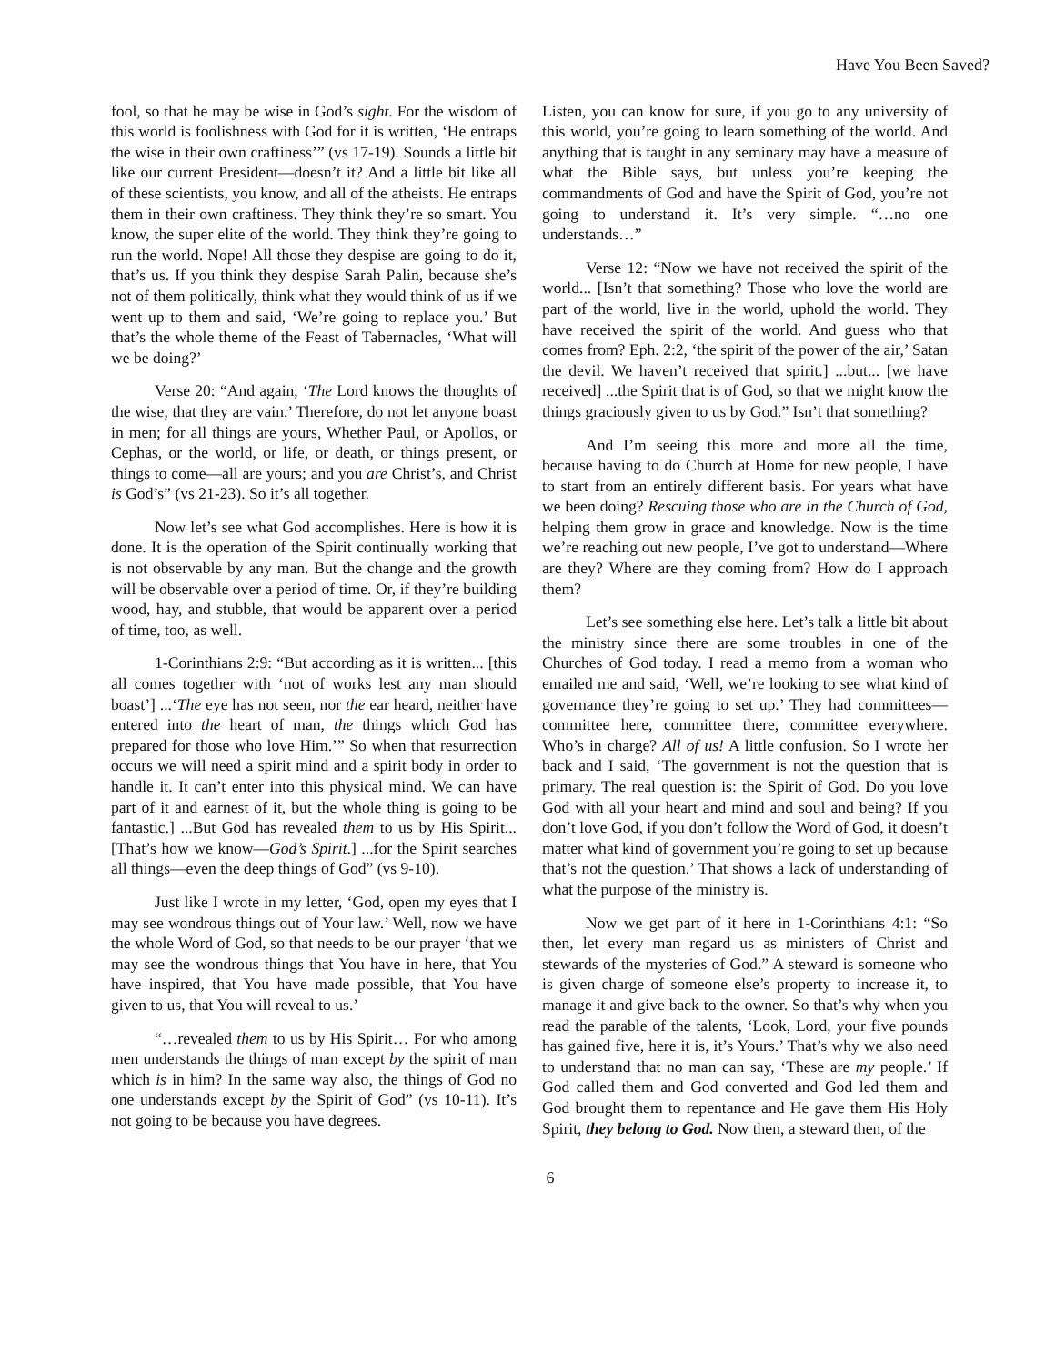Have You Been Saved?
fool, so that he may be wise in God’s sight. For the wisdom of this world is foolishness with God for it is written, ‘He entraps the wise in their own craftiness’” (vs 17-19). Sounds a little bit like our current President—doesn’t it? And a little bit like all of these scientists, you know, and all of the atheists. He entraps them in their own craftiness. They think they’re so smart. You know, the super elite of the world. They think they’re going to run the world. Nope! All those they despise are going to do it, that’s us. If you think they despise Sarah Palin, because she’s not of them politically, think what they would think of us if we went up to them and said, ‘We’re going to replace you.’ But that’s the whole theme of the Feast of Tabernacles, ‘What will we be doing?’
Verse 20: “And again, ‘The Lord knows the thoughts of the wise, that they are vain.’ Therefore, do not let anyone boast in men; for all things are yours, Whether Paul, or Apollos, or Cephas, or the world, or life, or death, or things present, or things to come—all are yours; and you are Christ’s, and Christ is God’s” (vs 21-23). So it’s all together.
Now let’s see what God accomplishes. Here is how it is done. It is the operation of the Spirit continually working that is not observable by any man. But the change and the growth will be observable over a period of time. Or, if they’re building wood, hay, and stubble, that would be apparent over a period of time, too, as well.
1-Corinthians 2:9: “But according as it is written... [this all comes together with ‘not of works lest any man should boast’] ...‘The eye has not seen, nor the ear heard, neither have entered into the heart of man, the things which God has prepared for those who love Him.’” So when that resurrection occurs we will need a spirit mind and a spirit body in order to handle it. It can’t enter into this physical mind. We can have part of it and earnest of it, but the whole thing is going to be fantastic.] ...But God has revealed them to us by His Spirit... [That’s how we know—God’s Spirit.] ...for the Spirit searches all things—even the deep things of God” (vs 9-10).
Just like I wrote in my letter, ‘God, open my eyes that I may see wondrous things out of Your law.’ Well, now we have the whole Word of God, so that needs to be our prayer ‘that we may see the wondrous things that You have in here, that You have inspired, that You have made possible, that You have given to us, that You will reveal to us.’
“…revealed them to us by His Spirit… For who among men understands the things of man except by the spirit of man which is in him? In the same way also, the things of God no one understands except by the Spirit of God” (vs 10-11). It’s not going to be because you have degrees.
Listen, you can know for sure, if you go to any university of this world, you’re going to learn something of the world. And anything that is taught in any seminary may have a measure of what the Bible says, but unless you’re keeping the commandments of God and have the Spirit of God, you’re not going to understand it. It’s very simple. “…no one understands…”
Verse 12: “Now we have not received the spirit of the world... [Isn’t that something? Those who love the world are part of the world, live in the world, uphold the world. They have received the spirit of the world. And guess who that comes from? Eph. 2:2, ‘the spirit of the power of the air,’ Satan the devil. We haven’t received that spirit.] ...but... [we have received] ...the Spirit that is of God, so that we might know the things graciously given to us by God.” Isn’t that something?
And I’m seeing this more and more all the time, because having to do Church at Home for new people, I have to start from an entirely different basis. For years what have we been doing? Rescuing those who are in the Church of God, helping them grow in grace and knowledge. Now is the time we’re reaching out new people, I’ve got to understand—Where are they? Where are they coming from? How do I approach them?
Let’s see something else here. Let’s talk a little bit about the ministry since there are some troubles in one of the Churches of God today. I read a memo from a woman who emailed me and said, ‘Well, we’re looking to see what kind of governance they’re going to set up.’ They had committees—committee here, committee there, committee everywhere. Who’s in charge? All of us! A little confusion. So I wrote her back and I said, ‘The government is not the question that is primary. The real question is: the Spirit of God. Do you love God with all your heart and mind and soul and being? If you don’t love God, if you don’t follow the Word of God, it doesn’t matter what kind of government you’re going to set up because that’s not the question.’ That shows a lack of understanding of what the purpose of the ministry is.
Now we get part of it here in 1-Corinthians 4:1: “So then, let every man regard us as ministers of Christ and stewards of the mysteries of God.” A steward is someone who is given charge of someone else’s property to increase it, to manage it and give back to the owner. So that’s why when you read the parable of the talents, ‘Look, Lord, your five pounds has gained five, here it is, it’s Yours.’ That’s why we also need to understand that no man can say, ‘These are my people.’ If God called them and God converted and God led them and God brought them to repentance and He gave them His Holy Spirit, they belong to God. Now then, a steward then, of the
6